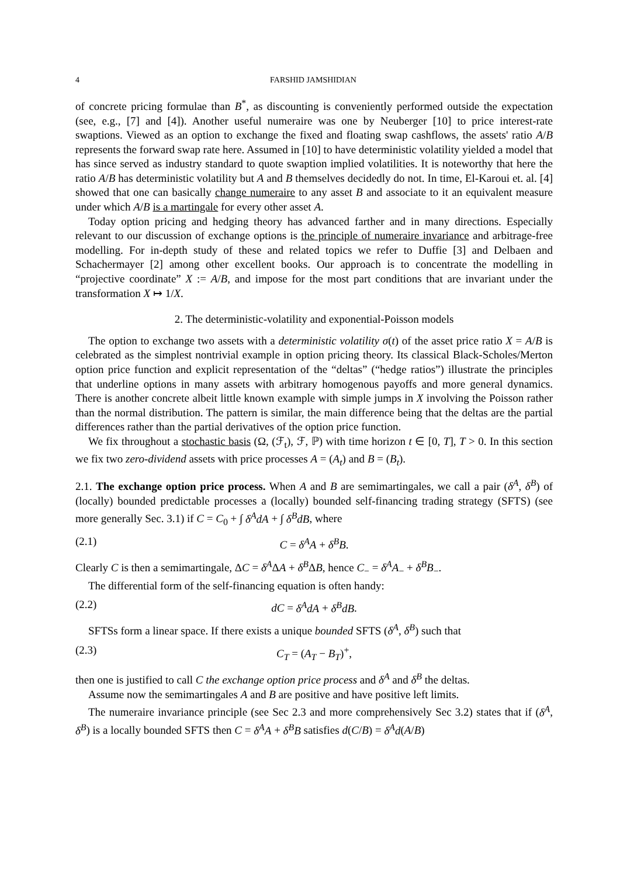4 FARSHID JAMSHIDIAN
of concrete pricing formulae than B<sup>*</sup>, as discounting is conveniently performed outside the expectation (see, e.g., [7] and [4]). Another useful numeraire was one by Neuberger [10] to price interest-rate swaptions. Viewed as an option to exchange the fixed and floating swap cashflows, the assets' ratio A/B represents the forward swap rate here. Assumed in [10] to have deterministic volatility yielded a model that has since served as industry standard to quote swaption implied volatilities. It is noteworthy that here the ratio A/B has deterministic volatility but A and B themselves decidedly do not. In time, El-Karoui et. al. [4] showed that one can basically change numeraire to any asset B and associate to it an equivalent measure under which A/B is a martingale for every other asset A.
Today option pricing and hedging theory has advanced farther and in many directions. Especially relevant to our discussion of exchange options is the principle of numeraire invariance and arbitrage-free modelling. For in-depth study of these and related topics we refer to Duffie [3] and Delbaen and Schachermayer [2] among other excellent books. Our approach is to concentrate the modelling in “projective coordinate” X := A/B, and impose for the most part conditions that are invariant under the transformation X ↦ 1/X.
2. The deterministic-volatility and exponential-Poisson models
The option to exchange two assets with a deterministic volatility σ(t) of the asset price ratio X = A/B is celebrated as the simplest nontrivial example in option pricing theory. Its classical Black-Scholes/Merton option price function and explicit representation of the “deltas” (“hedge ratios”) illustrate the principles that underline options in many assets with arbitrary homogenous payoffs and more general dynamics. There is another concrete albeit little known example with simple jumps in X involving the Poisson rather than the normal distribution. The pattern is similar, the main difference being that the deltas are the partial differences rather than the partial derivatives of the option price function.
We fix throughout a stochastic basis (Ω, (ℱ<sub>t</sub>), ℱ, ℙ) with time horizon t ∈ [0, T], T > 0. In this section we fix two zero-dividend assets with price processes A = (A<sub>t</sub>) and B = (B<sub>t</sub>).
2.1. The exchange option price process. When A and B are semimartingales, we call a pair (δ<sup>A</sup>, δ<sup>B</sup>) of (locally) bounded predictable processes a (locally) bounded self-financing trading strategy (SFTS) (see more generally Sec. 3.1) if C = C<sub>0</sub> + ∫ δ<sup>A</sup>dA + ∫ δ<sup>B</sup>dB, where
(2.1) C = δ<sup>A</sup>A + δ<sup>B</sup>B.
Clearly C is then a semimartingale, ΔC = δ<sup>A</sup>ΔA + δ<sup>B</sup>ΔB, hence C<sub>−</sub> = δ<sup>A</sup>A<sub>−</sub> + δ<sup>B</sup>B<sub>−</sub>.
The differential form of the self-financing equation is often handy:
(2.2) dC = δ<sup>A</sup>dA + δ<sup>B</sup>dB.
SFTSs form a linear space. If there exists a unique bounded SFTS (δ<sup>A</sup>, δ<sup>B</sup>) such that
(2.3) C<sub>T</sub> = (A<sub>T</sub> − B<sub>T</sub>)<sup>+</sup>,
then one is justified to call C the exchange option price process and δ<sup>A</sup> and δ<sup>B</sup> the deltas.
Assume now the semimartingales A and B are positive and have positive left limits.
The numeraire invariance principle (see Sec 2.3 and more comprehensively Sec 3.2) states that if (δ<sup>A</sup>, δ<sup>B</sup>) is a locally bounded SFTS then C = δ<sup>A</sup>A + δ<sup>B</sup>B satisfies d(C/B) = δ<sup>A</sup>d(A/B)